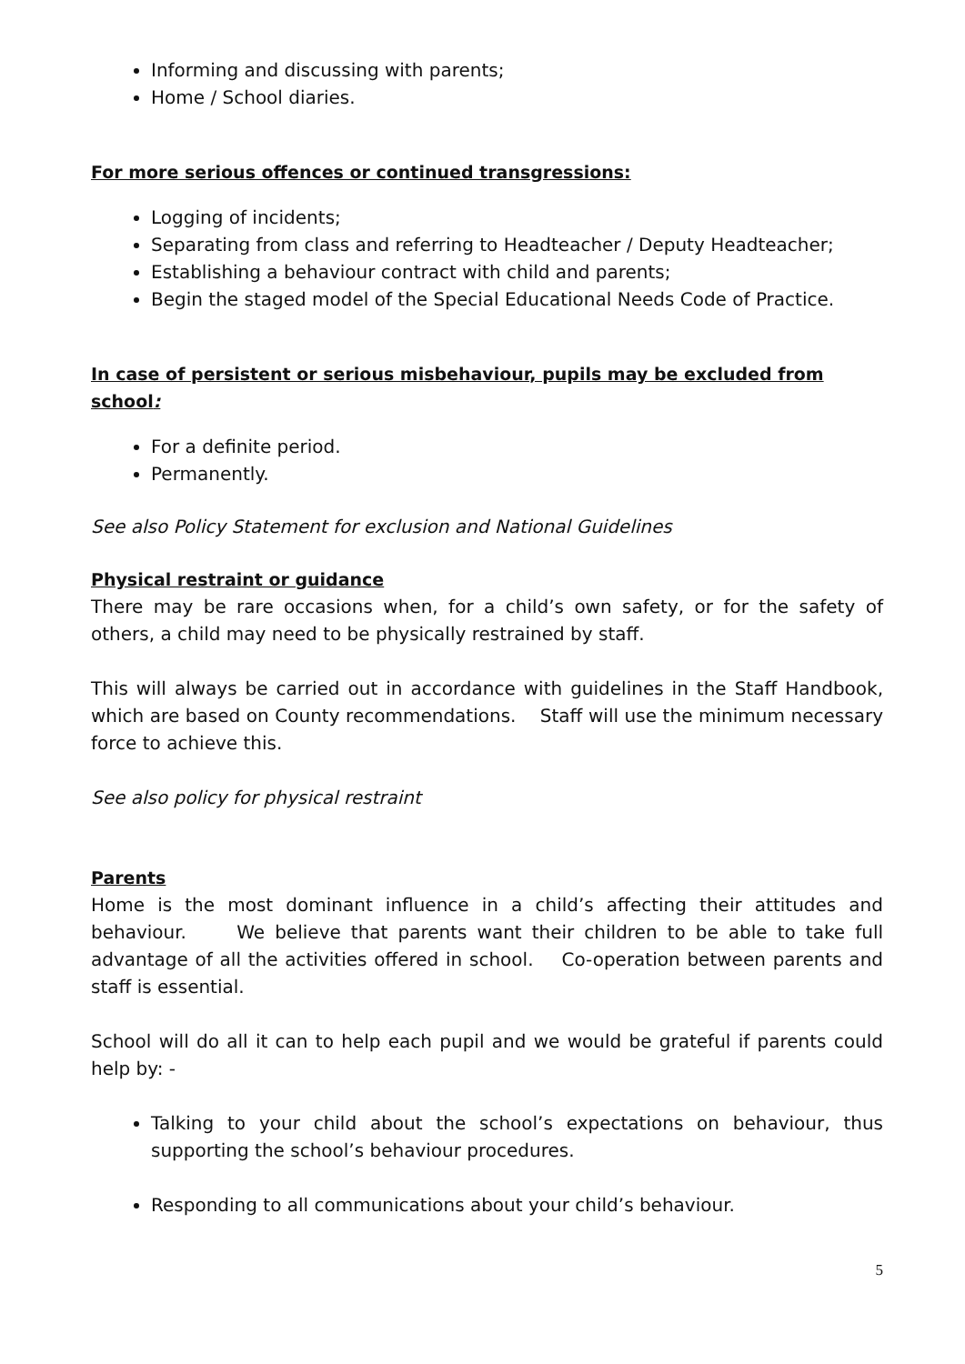Informing and discussing with parents;
Home / School diaries.
For more serious offences or continued transgressions:
Logging of incidents;
Separating from class and referring to Headteacher / Deputy Headteacher;
Establishing a behaviour contract with child and parents;
Begin the staged model of the Special Educational Needs Code of Practice.
In case of persistent or serious misbehaviour, pupils may be excluded from school:
For a definite period.
Permanently.
See also Policy Statement for exclusion and National Guidelines
Physical restraint or guidance
There may be rare occasions when, for a child’s own safety, or for the safety of others, a child may need to be physically restrained by staff.
This will always be carried out in accordance with guidelines in the Staff Handbook, which are based on County recommendations. Staff will use the minimum necessary force to achieve this.
See also policy for physical restraint
Parents
Home is the most dominant influence in a child’s affecting their attitudes and behaviour. We believe that parents want their children to be able to take full advantage of all the activities offered in school. Co-operation between parents and staff is essential.
School will do all it can to help each pupil and we would be grateful if parents could help by: -
Talking to your child about the school’s expectations on behaviour, thus supporting the school’s behaviour procedures.
Responding to all communications about your child’s behaviour.
5